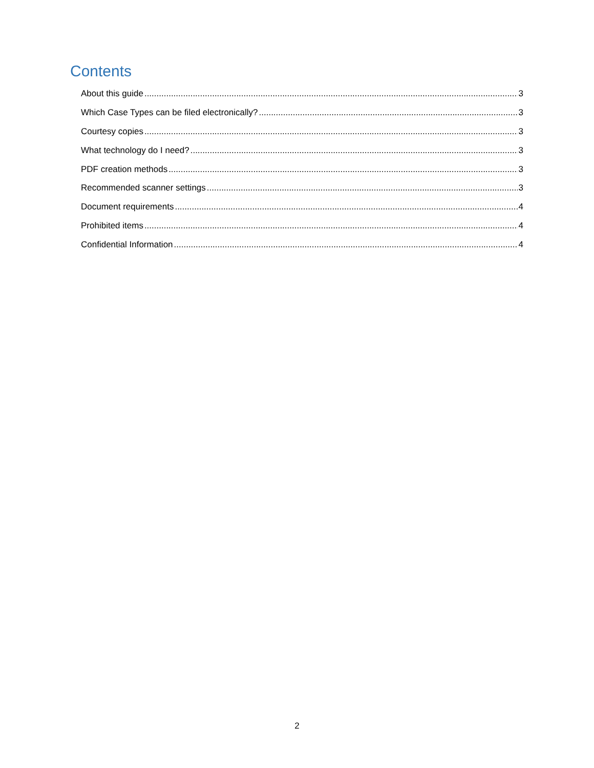Contents
About this guide 3
Which Case Types can be filed electronically? 3
Courtesy copies 3
What technology do I need? 3
PDF creation methods 3
Recommended scanner settings 3
Document requirements 4
Prohibited items 4
Confidential Information 4
2